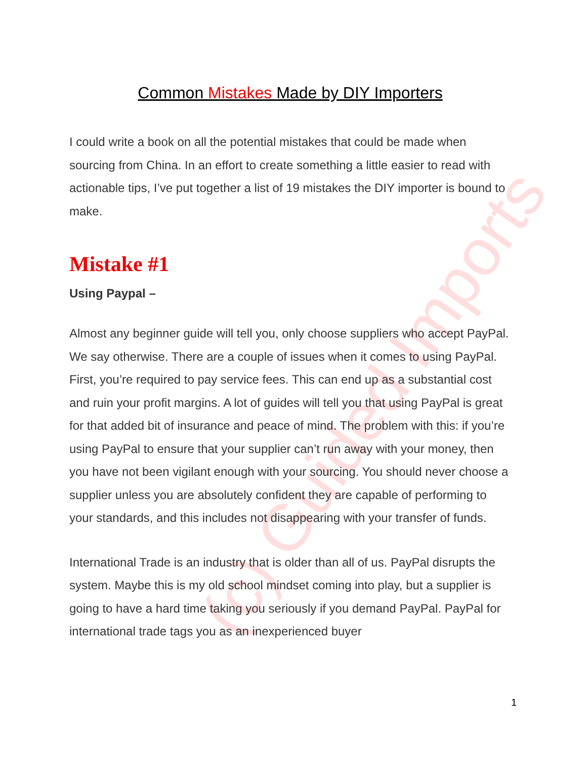(c) Guided Imports
Common Mistakes Made by DIY Importers
I could write a book on all the potential mistakes that could be made when sourcing from China. In an effort to create something a little easier to read with actionable tips, I’ve put together a list of 19 mistakes the DIY importer is bound to make.
Mistake #1
Using Paypal –
Almost any beginner guide will tell you, only choose suppliers who accept PayPal. We say otherwise. There are a couple of issues when it comes to using PayPal. First, you’re required to pay service fees. This can end up as a substantial cost and ruin your profit margins. A lot of guides will tell you that using PayPal is great for that added bit of insurance and peace of mind. The problem with this: if you’re using PayPal to ensure that your supplier can’t run away with your money, then you have not been vigilant enough with your sourcing. You should never choose a supplier unless you are absolutely confident they are capable of performing to your standards, and this includes not disappearing with your transfer of funds.
International Trade is an industry that is older than all of us. PayPal disrupts the system. Maybe this is my old school mindset coming into play, but a supplier is going to have a hard time taking you seriously if you demand PayPal. PayPal for international trade tags you as an inexperienced buyer
1